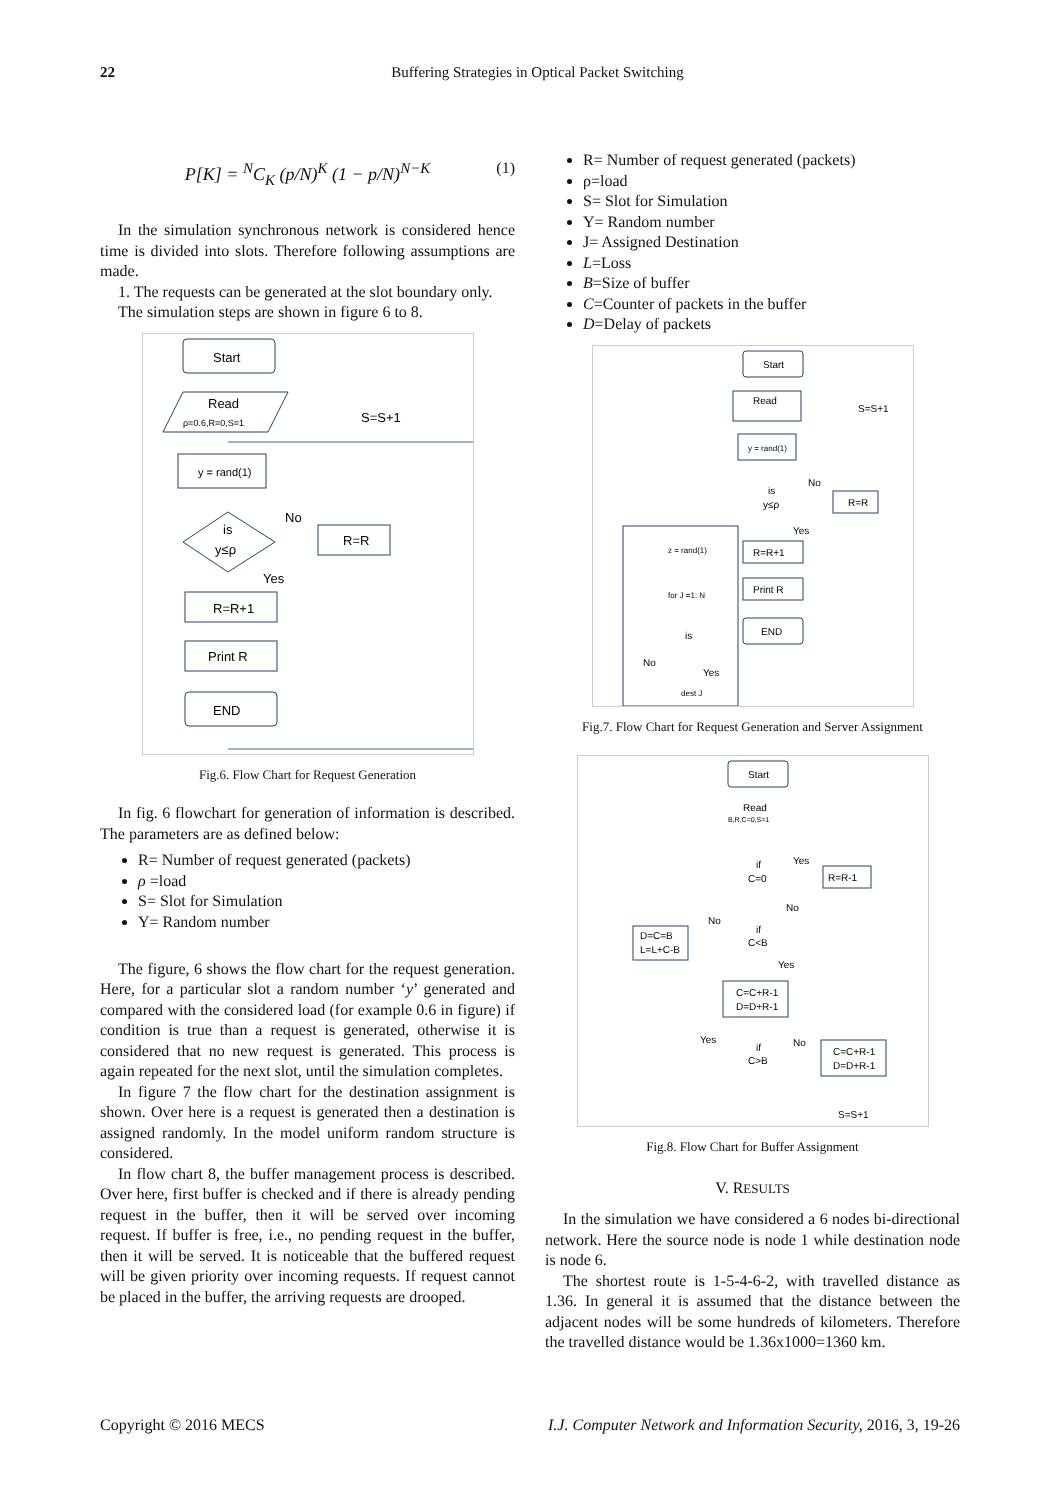22
Buffering Strategies in Optical Packet Switching
P[K] = <sup>N</sup>C<sub>K</sub> (p/N)<sup>K</sup> (1 − p/N)<sup>N−K</sup> (1)
In the simulation synchronous network is considered hence time is divided into slots. Therefore following assumptions are made.
1. The requests can be generated at the slot boundary only.
The simulation steps are shown in figure 6 to 8.
Start
Read
ρ=0.6,R=0,S=1
S=S+1
y = rand(1)
is
y≤ρ
No
R=R
Yes
R=R+1
Print R
END
Fig.6. Flow Chart for Request Generation
In fig. 6 flowchart for generation of information is described. The parameters are as defined below:
R= Number of request generated (packets)
ρ =load
S= Slot for Simulation
Y= Random number
The figure, 6 shows the flow chart for the request generation. Here, for a particular slot a random number ‘y’ generated and compared with the considered load (for example 0.6 in figure) if condition is true than a request is generated, otherwise it is considered that no new request is generated. This process is again repeated for the next slot, until the simulation completes.
In figure 7 the flow chart for the destination assignment is shown. Over here is a request is generated then a destination is assigned randomly. In the model uniform random structure is considered.
In flow chart 8, the buffer management process is described. Over here, first buffer is checked and if there is already pending request in the buffer, then it will be served over incoming request. If buffer is free, i.e., no pending request in the buffer, then it will be served. It is noticeable that the buffered request will be given priority over incoming requests. If request cannot be placed in the buffer, the arriving requests are drooped.
R= Number of request generated (packets)
ρ=load
S= Slot for Simulation
Y= Random number
J= Assigned Destination
L=Loss
B=Size of buffer
C=Counter of packets in the buffer
D=Delay of packets
Start
Read
S=S+1
y = rand(1)
is
y≤ρ
No
R=R
Yes
R=R+1
Print R
END
z = rand(1)
for J =1: N
is
No
Yes
dest J
Fig.7. Flow Chart for Request Generation and Server Assignment
Start
Read
B,R,C=0,S=1
if
C=0
Yes
R=R-1
No
No
if
C<B
D=C=B
L=L+C-B
Yes
C=C+R-1
D=D+R-1
Yes
if
C>B
No
C=C+R-1
D=D+R-1
S=S+1
Fig.8. Flow Chart for Buffer Assignment
V. RESULTS
In the simulation we have considered a 6 nodes bi-directional network. Here the source node is node 1 while destination node is node 6.
The shortest route is 1-5-4-6-2, with travelled distance as 1.36. In general it is assumed that the distance between the adjacent nodes will be some hundreds of kilometers. Therefore the travelled distance would be 1.36x1000=1360 km.
Copyright © 2016 MECS I.J. Computer Network and Information Security, 2016, 3, 19-26